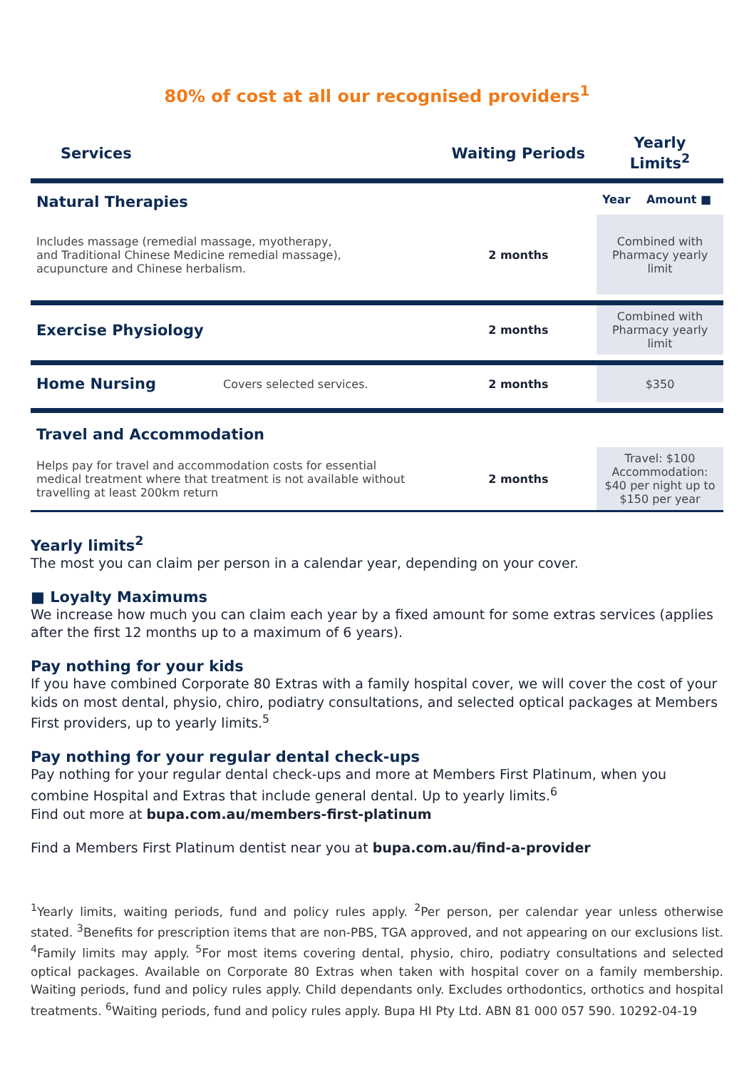80% of cost at all our recognised providers<sup>1</sup>
| Services | | Waiting Periods | Yearly Limits<sup>2</sup> |
| --- | --- | --- | --- |
| Natural Therapies | | | Year Amount ■ |
| Includes massage (remedial massage, myotherapy, and Traditional Chinese Medicine remedial massage), acupuncture and Chinese herbalism. | | 2 months | Combined with Pharmacy yearly limit |
| Exercise Physiology | | 2 months | Combined with Pharmacy yearly limit |
| Home Nursing | Covers selected services. | 2 months | $350 |
| Travel and Accommodation | | | |
| Helps pay for travel and accommodation costs for essential medical treatment where that treatment is not available without travelling at least 200km return | | 2 months | Travel: $100 Accommodation: $40 per night up to $150 per year |
Yearly limits<sup>2</sup>
The most you can claim per person in a calendar year, depending on your cover.
■ Loyalty Maximums
We increase how much you can claim each year by a fixed amount for some extras services (applies after the first 12 months up to a maximum of 6 years).
Pay nothing for your kids
If you have combined Corporate 80 Extras with a family hospital cover, we will cover the cost of your kids on most dental, physio, chiro, podiatry consultations, and selected optical packages at Members First providers, up to yearly limits.<sup>5</sup>
Pay nothing for your regular dental check-ups
Pay nothing for your regular dental check-ups and more at Members First Platinum, when you combine Hospital and Extras that include general dental. Up to yearly limits.<sup>6</sup>
Find out more at bupa.com.au/members-first-platinum
Find a Members First Platinum dentist near you at bupa.com.au/find-a-provider
<sup>1</sup> Yearly limits, waiting periods, fund and policy rules apply. <sup>2</sup>Per person, per calendar year unless otherwise stated. <sup>3</sup>Benefits for prescription items that are non-PBS, TGA approved, and not appearing on our exclusions list. <sup>4</sup>Family limits may apply. <sup>5</sup>For most items covering dental, physio, chiro, podiatry consultations and selected optical packages. Available on Corporate 80 Extras when taken with hospital cover on a family membership. Waiting periods, fund and policy rules apply. Child dependants only. Excludes orthodontics, orthotics and hospital treatments. <sup>6</sup>Waiting periods, fund and policy rules apply. Bupa HI Pty Ltd. ABN 81 000 057 590. 10292-04-19